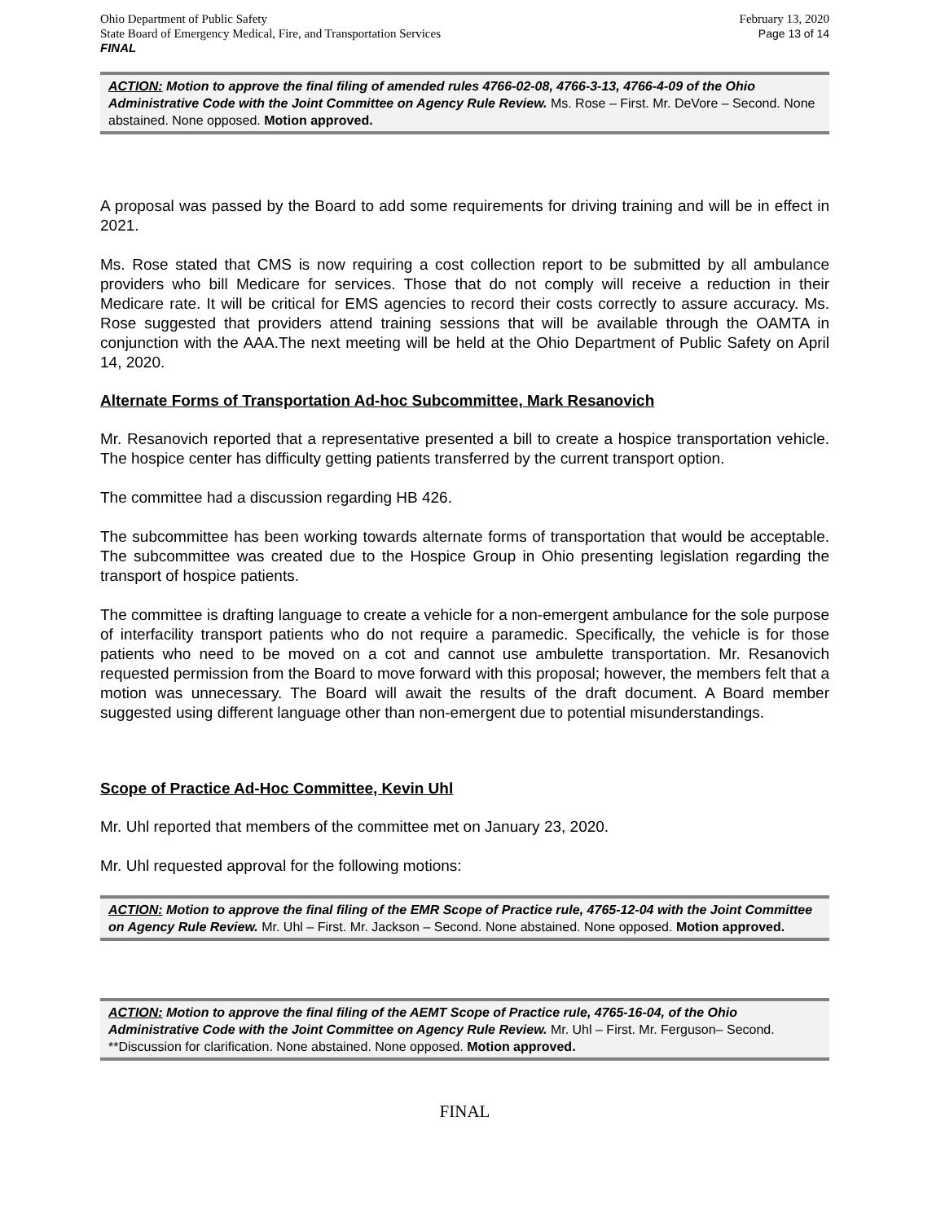Ohio Department of Public Safety
State Board of Emergency Medical, Fire, and Transportation Services
FINAL
February 13, 2020
Page 13 of 14
ACTION: Motion to approve the final filing of amended rules 4766-02-08, 4766-3-13, 4766-4-09 of the Ohio Administrative Code with the Joint Committee on Agency Rule Review. Ms. Rose – First. Mr. DeVore – Second. None abstained. None opposed. Motion approved.
A proposal was passed by the Board to add some requirements for driving training and will be in effect in 2021.
Ms. Rose stated that CMS is now requiring a cost collection report to be submitted by all ambulance providers who bill Medicare for services. Those that do not comply will receive a reduction in their Medicare rate. It will be critical for EMS agencies to record their costs correctly to assure accuracy. Ms. Rose suggested that providers attend training sessions that will be available through the OAMTA in conjunction with the AAA.The next meeting will be held at the Ohio Department of Public Safety on April 14, 2020.
Alternate Forms of Transportation Ad-hoc Subcommittee, Mark Resanovich
Mr. Resanovich reported that a representative presented a bill to create a hospice transportation vehicle. The hospice center has difficulty getting patients transferred by the current transport option.
The committee had a discussion regarding HB 426.
The subcommittee has been working towards alternate forms of transportation that would be acceptable. The subcommittee was created due to the Hospice Group in Ohio presenting legislation regarding the transport of hospice patients.
The committee is drafting language to create a vehicle for a non-emergent ambulance for the sole purpose of interfacility transport patients who do not require a paramedic. Specifically, the vehicle is for those patients who need to be moved on a cot and cannot use ambulette transportation. Mr. Resanovich requested permission from the Board to move forward with this proposal; however, the members felt that a motion was unnecessary. The Board will await the results of the draft document. A Board member suggested using different language other than non-emergent due to potential misunderstandings.
Scope of Practice Ad-Hoc Committee, Kevin Uhl
Mr. Uhl reported that members of the committee met on January 23, 2020.
Mr. Uhl requested approval for the following motions:
ACTION: Motion to approve the final filing of the EMR Scope of Practice rule, 4765-12-04 with the Joint Committee on Agency Rule Review. Mr. Uhl – First. Mr. Jackson – Second. None abstained. None opposed. Motion approved.
ACTION: Motion to approve the final filing of the AEMT Scope of Practice rule, 4765-16-04, of the Ohio Administrative Code with the Joint Committee on Agency Rule Review. Mr. Uhl – First. Mr. Ferguson– Second. **Discussion for clarification. None abstained. None opposed. Motion approved.
FINAL